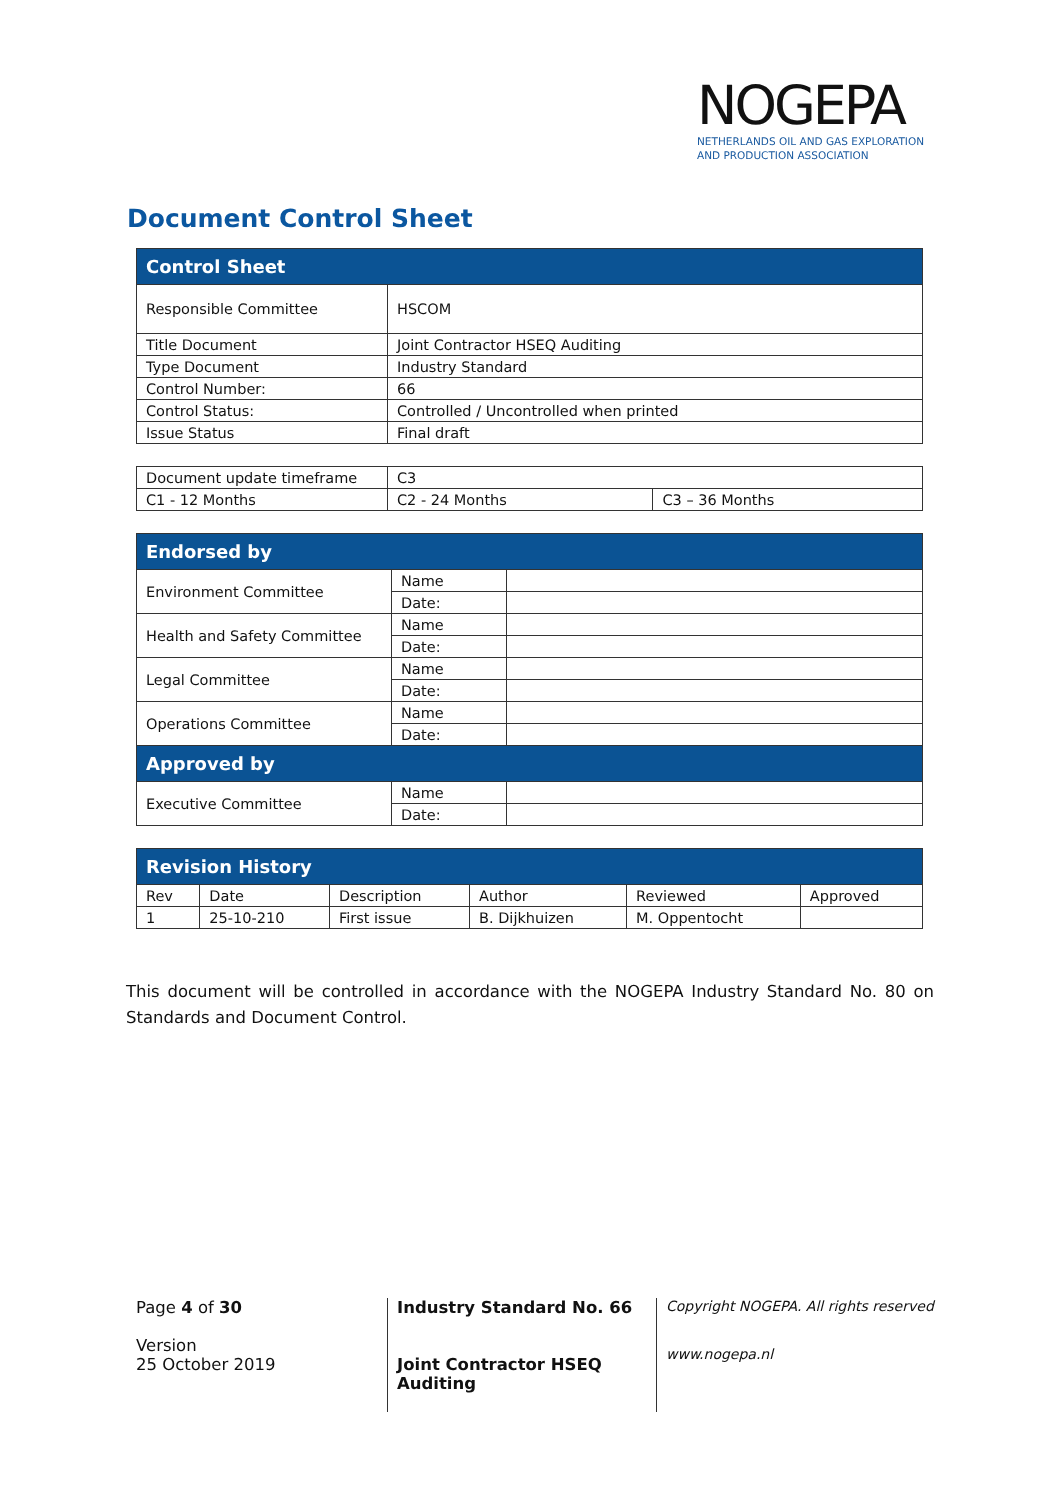NOGEPA
NETHERLANDS OIL AND GAS EXPLORATION
AND PRODUCTION ASSOCIATION
Document Control Sheet
| Control Sheet | |
| --- | --- |
| Responsible Committee | HSCOM |
| Title Document | Joint Contractor HSEQ Auditing |
| Type Document | Industry Standard |
| Control Number: | 66 |
| Control Status: | Controlled / Uncontrolled when printed |
| Issue Status | Final draft |
| Document update timeframe | C3 | |
| C1 - 12 Months | C2 - 24 Months | C3 – 36 Months |
| Endorsed by | | |
| --- | --- | --- |
| Environment Committee | Name | |
| | Date: | |
| Health and Safety Committee | Name | |
| | Date: | |
| Legal Committee | Name | |
| | Date: | |
| Operations Committee | Name | |
| | Date: | |
| Approved by | | |
| Executive Committee | Name | |
| | Date: | |
| Revision History | | | | | |
| --- | --- | --- | --- | --- | --- |
| Rev | Date | Description | Author | Reviewed | Approved |
| 1 | 25-10-210 | First issue | B. Dijkhuizen | M. Oppentocht | |
This document will be controlled in accordance with the NOGEPA Industry Standard No. 80 on Standards and Document Control.
Page 4 of 30
Version
25 October 2019
Industry Standard No. 66
Joint Contractor HSEQ
Auditing
Copyright NOGEPA. All rights reserved
www.nogepa.nl